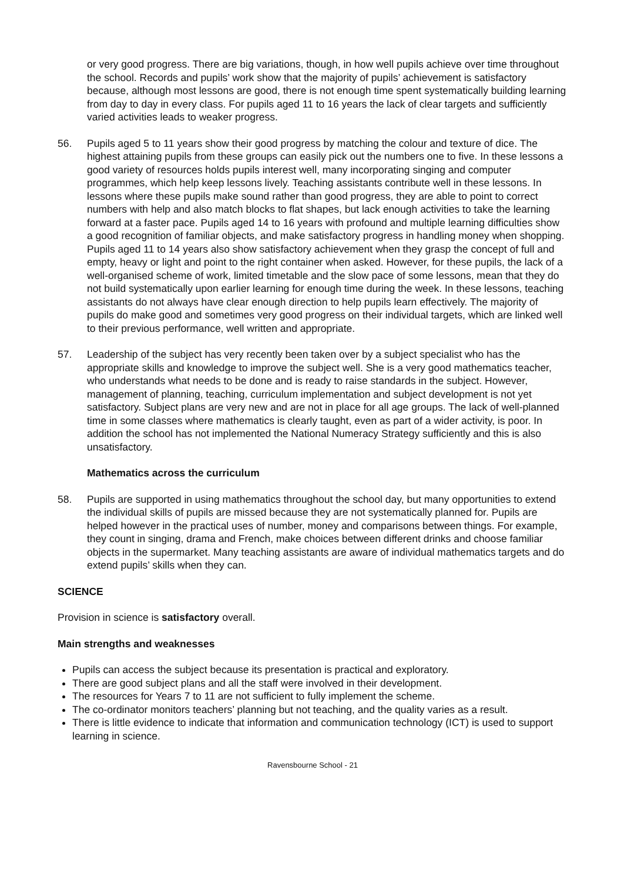or very good progress. There are big variations, though, in how well pupils achieve over time throughout the school. Records and pupils’ work show that the majority of pupils’ achievement is satisfactory because, although most lessons are good, there is not enough time spent systematically building learning from day to day in every class. For pupils aged 11 to 16 years the lack of clear targets and sufficiently varied activities leads to weaker progress.
56. Pupils aged 5 to 11 years show their good progress by matching the colour and texture of dice. The highest attaining pupils from these groups can easily pick out the numbers one to five. In these lessons a good variety of resources holds pupils interest well, many incorporating singing and computer programmes, which help keep lessons lively. Teaching assistants contribute well in these lessons. In lessons where these pupils make sound rather than good progress, they are able to point to correct numbers with help and also match blocks to flat shapes, but lack enough activities to take the learning forward at a faster pace. Pupils aged 14 to 16 years with profound and multiple learning difficulties show a good recognition of familiar objects, and make satisfactory progress in handling money when shopping. Pupils aged 11 to 14 years also show satisfactory achievement when they grasp the concept of full and empty, heavy or light and point to the right container when asked. However, for these pupils, the lack of a well-organised scheme of work, limited timetable and the slow pace of some lessons, mean that they do not build systematically upon earlier learning for enough time during the week. In these lessons, teaching assistants do not always have clear enough direction to help pupils learn effectively. The majority of pupils do make good and sometimes very good progress on their individual targets, which are linked well to their previous performance, well written and appropriate.
57. Leadership of the subject has very recently been taken over by a subject specialist who has the appropriate skills and knowledge to improve the subject well. She is a very good mathematics teacher, who understands what needs to be done and is ready to raise standards in the subject. However, management of planning, teaching, curriculum implementation and subject development is not yet satisfactory. Subject plans are very new and are not in place for all age groups. The lack of well-planned time in some classes where mathematics is clearly taught, even as part of a wider activity, is poor. In addition the school has not implemented the National Numeracy Strategy sufficiently and this is also unsatisfactory.
Mathematics across the curriculum
58. Pupils are supported in using mathematics throughout the school day, but many opportunities to extend the individual skills of pupils are missed because they are not systematically planned for. Pupils are helped however in the practical uses of number, money and comparisons between things. For example, they count in singing, drama and French, make choices between different drinks and choose familiar objects in the supermarket. Many teaching assistants are aware of individual mathematics targets and do extend pupils’ skills when they can.
SCIENCE
Provision in science is satisfactory overall.
Main strengths and weaknesses
Pupils can access the subject because its presentation is practical and exploratory.
There are good subject plans and all the staff were involved in their development.
The resources for Years 7 to 11 are not sufficient to fully implement the scheme.
The co-ordinator monitors teachers’ planning but not teaching, and the quality varies as a result.
There is little evidence to indicate that information and communication technology (ICT) is used to support learning in science.
Ravensbourne School - 21